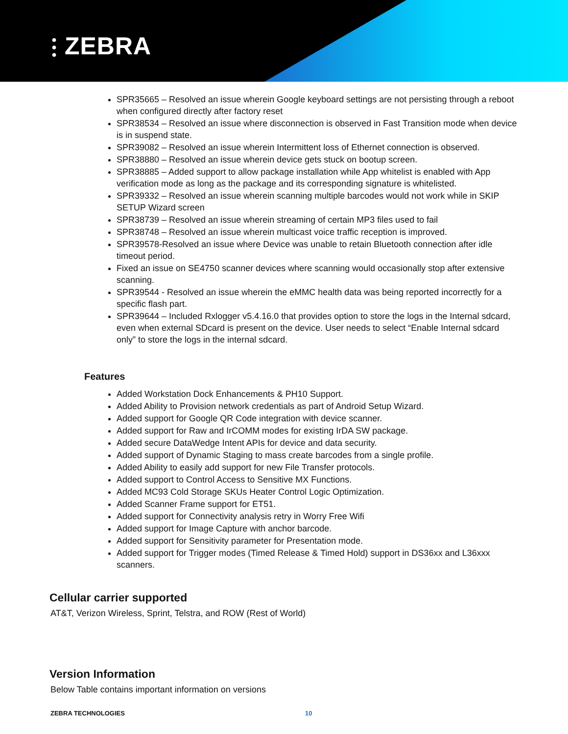⫶ ZEBRA
SPR35665 – Resolved an issue wherein Google keyboard settings are not persisting through a reboot when configured directly after factory reset
SPR38534 – Resolved an issue where disconnection is observed in Fast Transition mode when device is in suspend state.
SPR39082 – Resolved an issue wherein Intermittent loss of Ethernet connection is observed.
SPR38880 – Resolved an issue wherein device gets stuck on bootup screen.
SPR38885 – Added support to allow package installation while App whitelist is enabled with App verification mode as long as the package and its corresponding signature is whitelisted.
SPR39332 – Resolved an issue wherein scanning multiple barcodes would not work while in SKIP SETUP Wizard screen
SPR38739 – Resolved an issue wherein streaming of certain MP3 files used to fail
SPR38748 – Resolved an issue wherein multicast voice traffic reception is improved.
SPR39578-Resolved an issue where Device was unable to retain Bluetooth connection after idle timeout period.
Fixed an issue on SE4750 scanner devices where scanning would occasionally stop after extensive scanning.
SPR39544 - Resolved an issue wherein the eMMC health data was being reported incorrectly for a specific flash part.
SPR39644 – Included Rxlogger v5.4.16.0 that provides option to store the logs in the Internal sdcard, even when external SDcard is present on the device. User needs to select “Enable Internal sdcard only” to store the logs in the internal sdcard.
Features
Added Workstation Dock Enhancements & PH10 Support.
Added Ability to Provision network credentials as part of Android Setup Wizard.
Added support for Google QR Code integration with device scanner.
Added support for Raw and IrCOMM modes for existing IrDA SW package.
Added secure DataWedge Intent APIs for device and data security.
Added support of Dynamic Staging to mass create barcodes from a single profile.
Added Ability to easily add support for new File Transfer protocols.
Added support to Control Access to Sensitive MX Functions.
Added MC93 Cold Storage SKUs Heater Control Logic Optimization.
Added Scanner Frame support for ET51.
Added support for Connectivity analysis retry in Worry Free Wifi
Added support for Image Capture with anchor barcode.
Added support for Sensitivity parameter for Presentation mode.
Added support for Trigger modes (Timed Release & Timed Hold) support in DS36xx and L36xxx scanners.
Cellular carrier supported
AT&T, Verizon Wireless, Sprint, Telstra, and ROW (Rest of World)
Version Information
Below Table contains important information on versions
ZEBRA TECHNOLOGIES 10